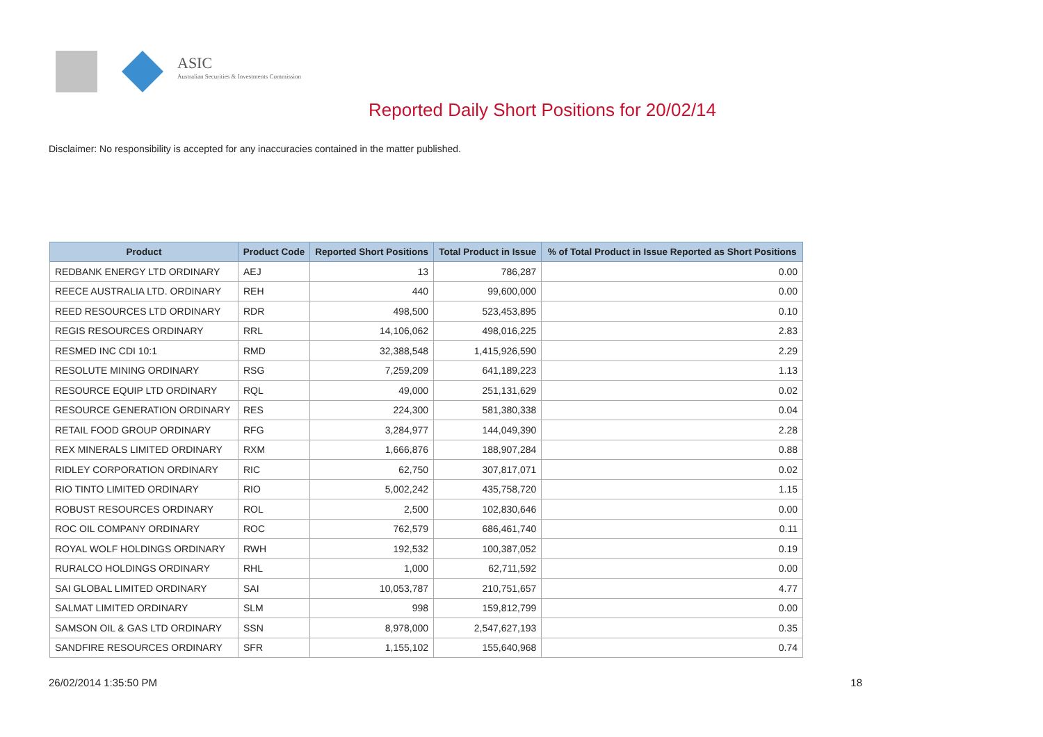ASIC
Australian Securities & Investments Commission
Reported Daily Short Positions for 20/02/14
Disclaimer: No responsibility is accepted for any inaccuracies contained in the matter published.
| Product | Product Code | Reported Short Positions | Total Product in Issue | % of Total Product in Issue Reported as Short Positions |
| --- | --- | --- | --- | --- |
| REDBANK ENERGY LTD ORDINARY | AEJ | 13 | 786,287 | 0.00 |
| REECE AUSTRALIA LTD. ORDINARY | REH | 440 | 99,600,000 | 0.00 |
| REED RESOURCES LTD ORDINARY | RDR | 498,500 | 523,453,895 | 0.10 |
| REGIS RESOURCES ORDINARY | RRL | 14,106,062 | 498,016,225 | 2.83 |
| RESMED INC CDI 10:1 | RMD | 32,388,548 | 1,415,926,590 | 2.29 |
| RESOLUTE MINING ORDINARY | RSG | 7,259,209 | 641,189,223 | 1.13 |
| RESOURCE EQUIP LTD ORDINARY | RQL | 49,000 | 251,131,629 | 0.02 |
| RESOURCE GENERATION ORDINARY | RES | 224,300 | 581,380,338 | 0.04 |
| RETAIL FOOD GROUP ORDINARY | RFG | 3,284,977 | 144,049,390 | 2.28 |
| REX MINERALS LIMITED ORDINARY | RXM | 1,666,876 | 188,907,284 | 0.88 |
| RIDLEY CORPORATION ORDINARY | RIC | 62,750 | 307,817,071 | 0.02 |
| RIO TINTO LIMITED ORDINARY | RIO | 5,002,242 | 435,758,720 | 1.15 |
| ROBUST RESOURCES ORDINARY | ROL | 2,500 | 102,830,646 | 0.00 |
| ROC OIL COMPANY ORDINARY | ROC | 762,579 | 686,461,740 | 0.11 |
| ROYAL WOLF HOLDINGS ORDINARY | RWH | 192,532 | 100,387,052 | 0.19 |
| RURALCO HOLDINGS ORDINARY | RHL | 1,000 | 62,711,592 | 0.00 |
| SAI GLOBAL LIMITED ORDINARY | SAI | 10,053,787 | 210,751,657 | 4.77 |
| SALMAT LIMITED ORDINARY | SLM | 998 | 159,812,799 | 0.00 |
| SAMSON OIL & GAS LTD ORDINARY | SSN | 8,978,000 | 2,547,627,193 | 0.35 |
| SANDFIRE RESOURCES ORDINARY | SFR | 1,155,102 | 155,640,968 | 0.74 |
26/02/2014 1:35:50 PM 18